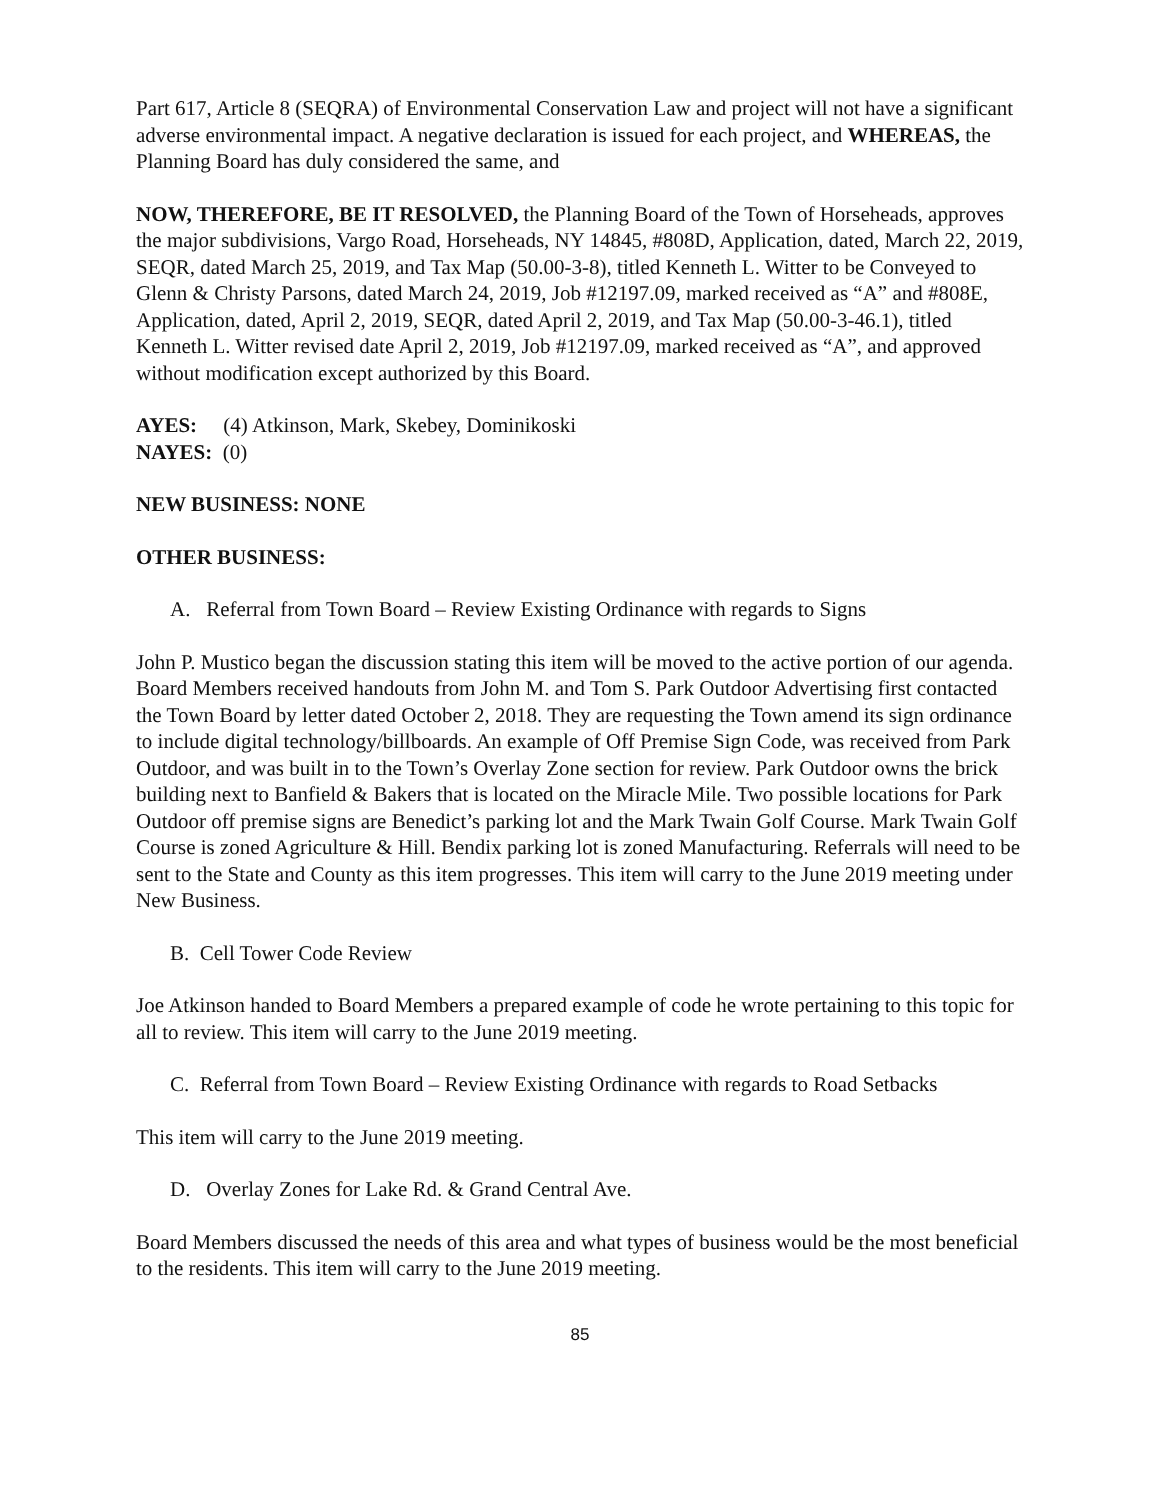Part 617, Article 8 (SEQRA) of Environmental Conservation Law and project will not have a significant adverse environmental impact. A negative declaration is issued for each project, and WHEREAS, the Planning Board has duly considered the same, and
NOW, THEREFORE, BE IT RESOLVED, the Planning Board of the Town of Horseheads, approves the major subdivisions, Vargo Road, Horseheads, NY 14845, #808D, Application, dated, March 22, 2019, SEQR, dated March 25, 2019, and Tax Map (50.00-3-8), titled Kenneth L. Witter to be Conveyed to Glenn & Christy Parsons, dated March 24, 2019, Job #12197.09, marked received as “A” and #808E, Application, dated, April 2, 2019, SEQR, dated April 2, 2019, and Tax Map (50.00-3-46.1), titled Kenneth L. Witter revised date April 2, 2019, Job #12197.09, marked received as “A”, and approved without modification except authorized by this Board.
AYES: (4) Atkinson, Mark, Skebey, Dominikoski
NAYES: (0)
NEW BUSINESS: NONE
OTHER BUSINESS:
A. Referral from Town Board – Review Existing Ordinance with regards to Signs
John P. Mustico began the discussion stating this item will be moved to the active portion of our agenda. Board Members received handouts from John M. and Tom S. Park Outdoor Advertising first contacted the Town Board by letter dated October 2, 2018. They are requesting the Town amend its sign ordinance to include digital technology/billboards. An example of Off Premise Sign Code, was received from Park Outdoor, and was built in to the Town’s Overlay Zone section for review. Park Outdoor owns the brick building next to Banfield & Bakers that is located on the Miracle Mile. Two possible locations for Park Outdoor off premise signs are Benedict’s parking lot and the Mark Twain Golf Course. Mark Twain Golf Course is zoned Agriculture & Hill. Bendix parking lot is zoned Manufacturing. Referrals will need to be sent to the State and County as this item progresses. This item will carry to the June 2019 meeting under New Business.
B. Cell Tower Code Review
Joe Atkinson handed to Board Members a prepared example of code he wrote pertaining to this topic for all to review. This item will carry to the June 2019 meeting.
C. Referral from Town Board – Review Existing Ordinance with regards to Road Setbacks
This item will carry to the June 2019 meeting.
D. Overlay Zones for Lake Rd. & Grand Central Ave.
Board Members discussed the needs of this area and what types of business would be the most beneficial to the residents. This item will carry to the June 2019 meeting.
85